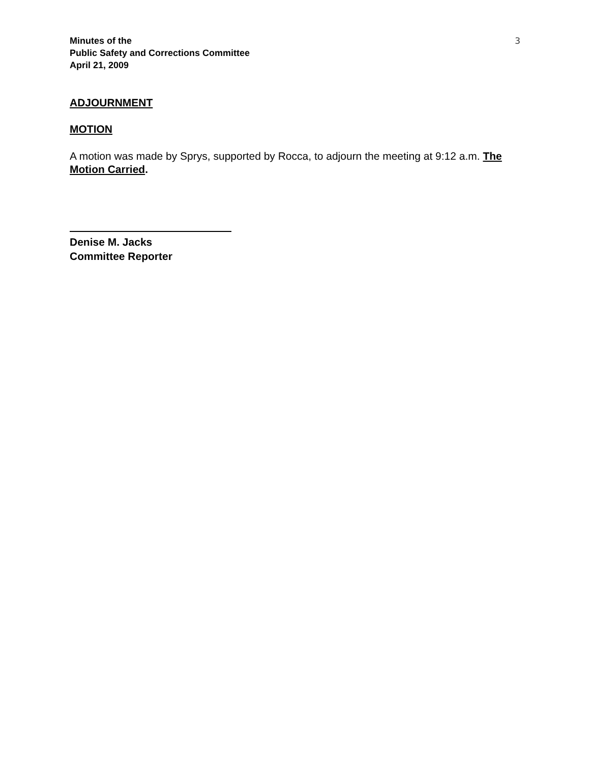Minutes of the
Public Safety and Corrections Committee
April 21, 2009
3
ADJOURNMENT
MOTION
A motion was made by Sprys, supported by Rocca, to adjourn the meeting at 9:12 a.m. The Motion Carried.
Denise M. Jacks
Committee Reporter